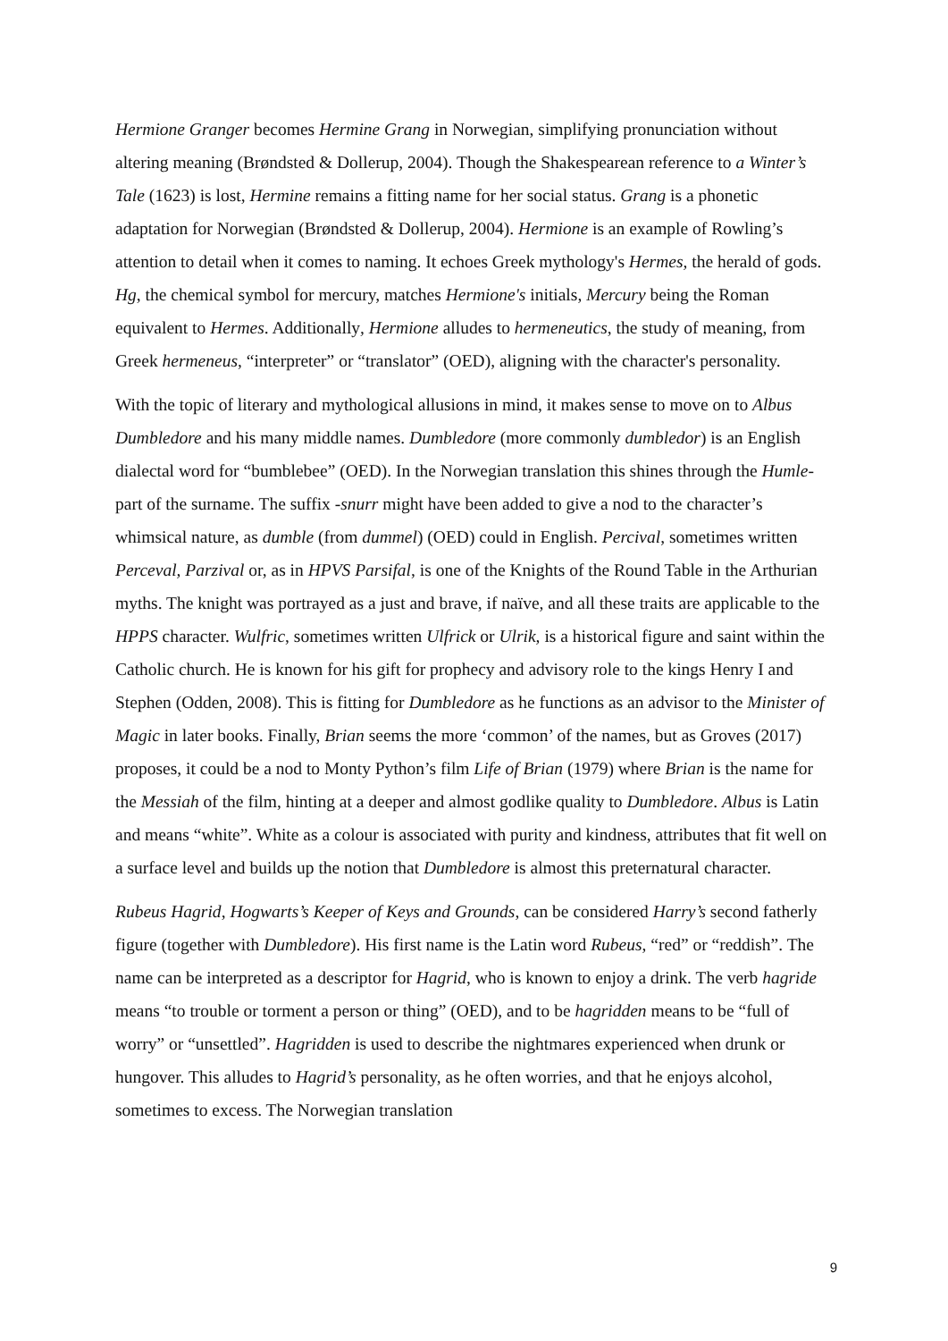Hermione Granger becomes Hermine Grang in Norwegian, simplifying pronunciation without altering meaning (Brøndsted & Dollerup, 2004). Though the Shakespearean reference to a Winter’s Tale (1623) is lost, Hermine remains a fitting name for her social status. Grang is a phonetic adaptation for Norwegian (Brøndsted & Dollerup, 2004). Hermione is an example of Rowling’s attention to detail when it comes to naming. It echoes Greek mythology's Hermes, the herald of gods. Hg, the chemical symbol for mercury, matches Hermione's initials, Mercury being the Roman equivalent to Hermes. Additionally, Hermione alludes to hermeneutics, the study of meaning, from Greek hermeneus, “interpreter” or “translator” (OED), aligning with the character's personality.
With the topic of literary and mythological allusions in mind, it makes sense to move on to Albus Dumbledore and his many middle names. Dumbledore (more commonly dumbledor) is an English dialectal word for “bumblebee” (OED). In the Norwegian translation this shines through the Humle- part of the surname. The suffix -snurr might have been added to give a nod to the character’s whimsical nature, as dumble (from dummel) (OED) could in English. Percival, sometimes written Perceval, Parzival or, as in HPVS Parsifal, is one of the Knights of the Round Table in the Arthurian myths. The knight was portrayed as a just and brave, if naïve, and all these traits are applicable to the HPPS character. Wulfric, sometimes written Ulfrick or Ulrik, is a historical figure and saint within the Catholic church. He is known for his gift for prophecy and advisory role to the kings Henry I and Stephen (Odden, 2008). This is fitting for Dumbledore as he functions as an advisor to the Minister of Magic in later books. Finally, Brian seems the more ‘common’ of the names, but as Groves (2017) proposes, it could be a nod to Monty Python’s film Life of Brian (1979) where Brian is the name for the Messiah of the film, hinting at a deeper and almost godlike quality to Dumbledore. Albus is Latin and means “white”. White as a colour is associated with purity and kindness, attributes that fit well on a surface level and builds up the notion that Dumbledore is almost this preternatural character.
Rubeus Hagrid, Hogwarts’s Keeper of Keys and Grounds, can be considered Harry’s second fatherly figure (together with Dumbledore). His first name is the Latin word Rubeus, “red” or “reddish”. The name can be interpreted as a descriptor for Hagrid, who is known to enjoy a drink. The verb hagride means “to trouble or torment a person or thing” (OED), and to be hagridden means to be “full of worry” or “unsettled”. Hagridden is used to describe the nightmares experienced when drunk or hungover. This alludes to Hagrid’s personality, as he often worries, and that he enjoys alcohol, sometimes to excess. The Norwegian translation
9